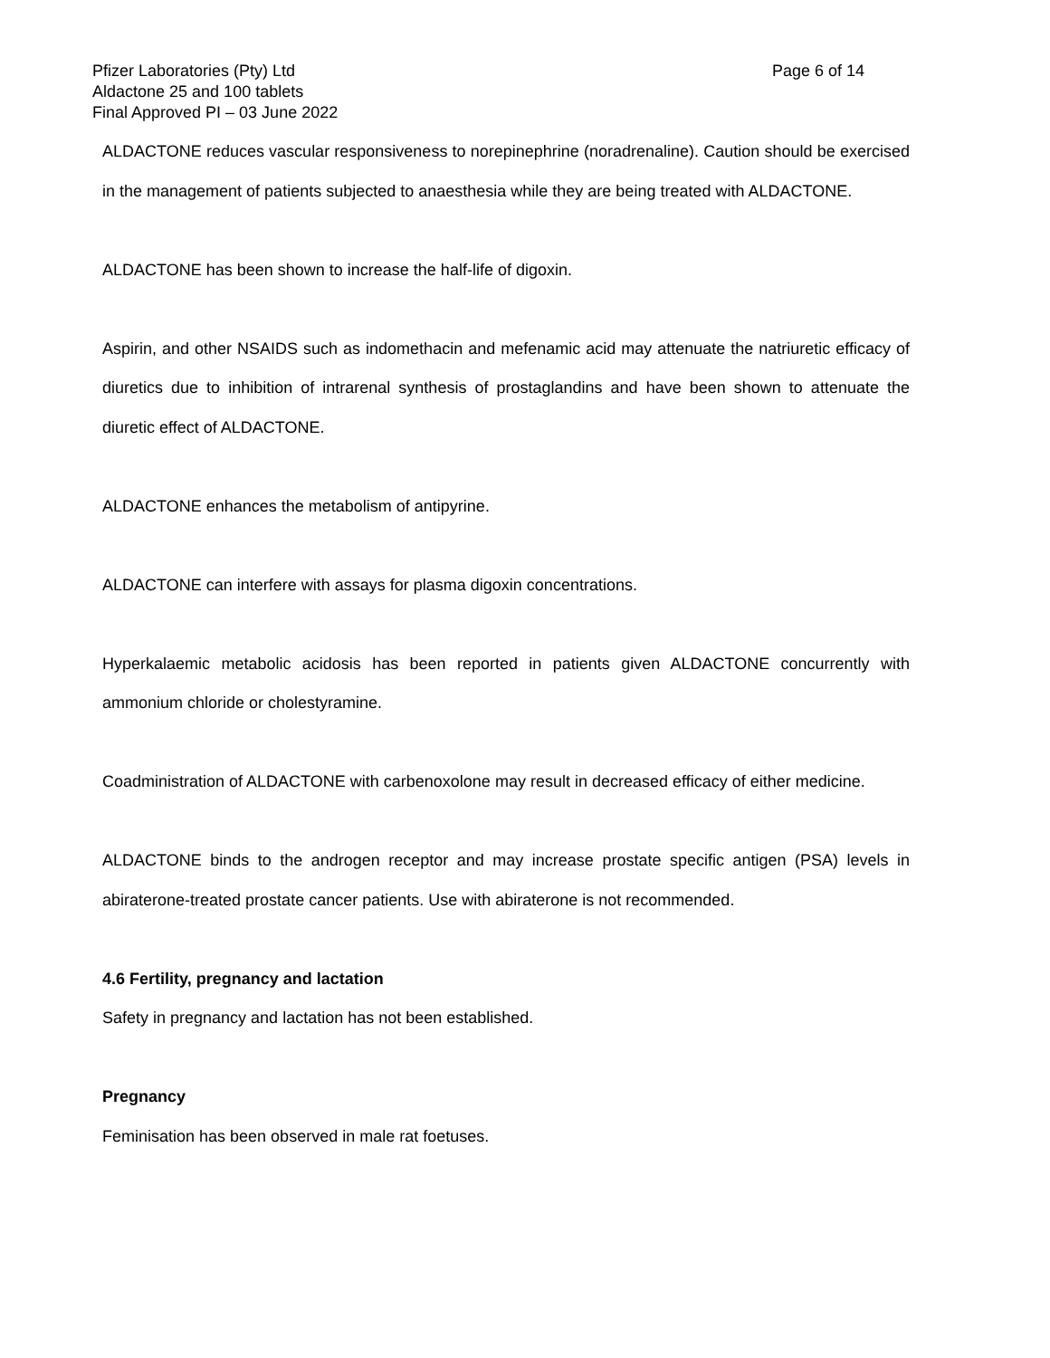Pfizer Laboratories (Pty) Ltd
Page 6 of 14
Aldactone 25 and 100 tablets
Final Approved PI – 03 June 2022
ALDACTONE reduces vascular responsiveness to norepinephrine (noradrenaline). Caution should be exercised in the management of patients subjected to anaesthesia while they are being treated with ALDACTONE.
ALDACTONE has been shown to increase the half-life of digoxin.
Aspirin, and other NSAIDS such as indomethacin and mefenamic acid may attenuate the natriuretic efficacy of diuretics due to inhibition of intrarenal synthesis of prostaglandins and have been shown to attenuate the diuretic effect of ALDACTONE.
ALDACTONE enhances the metabolism of antipyrine.
ALDACTONE can interfere with assays for plasma digoxin concentrations.
Hyperkalaemic metabolic acidosis has been reported in patients given ALDACTONE concurrently with ammonium chloride or cholestyramine.
Coadministration of ALDACTONE with carbenoxolone may result in decreased efficacy of either medicine.
ALDACTONE binds to the androgen receptor and may increase prostate specific antigen (PSA) levels in abiraterone-treated prostate cancer patients. Use with abiraterone is not recommended.
4.6 Fertility, pregnancy and lactation
Safety in pregnancy and lactation has not been established.
Pregnancy
Feminisation has been observed in male rat foetuses.